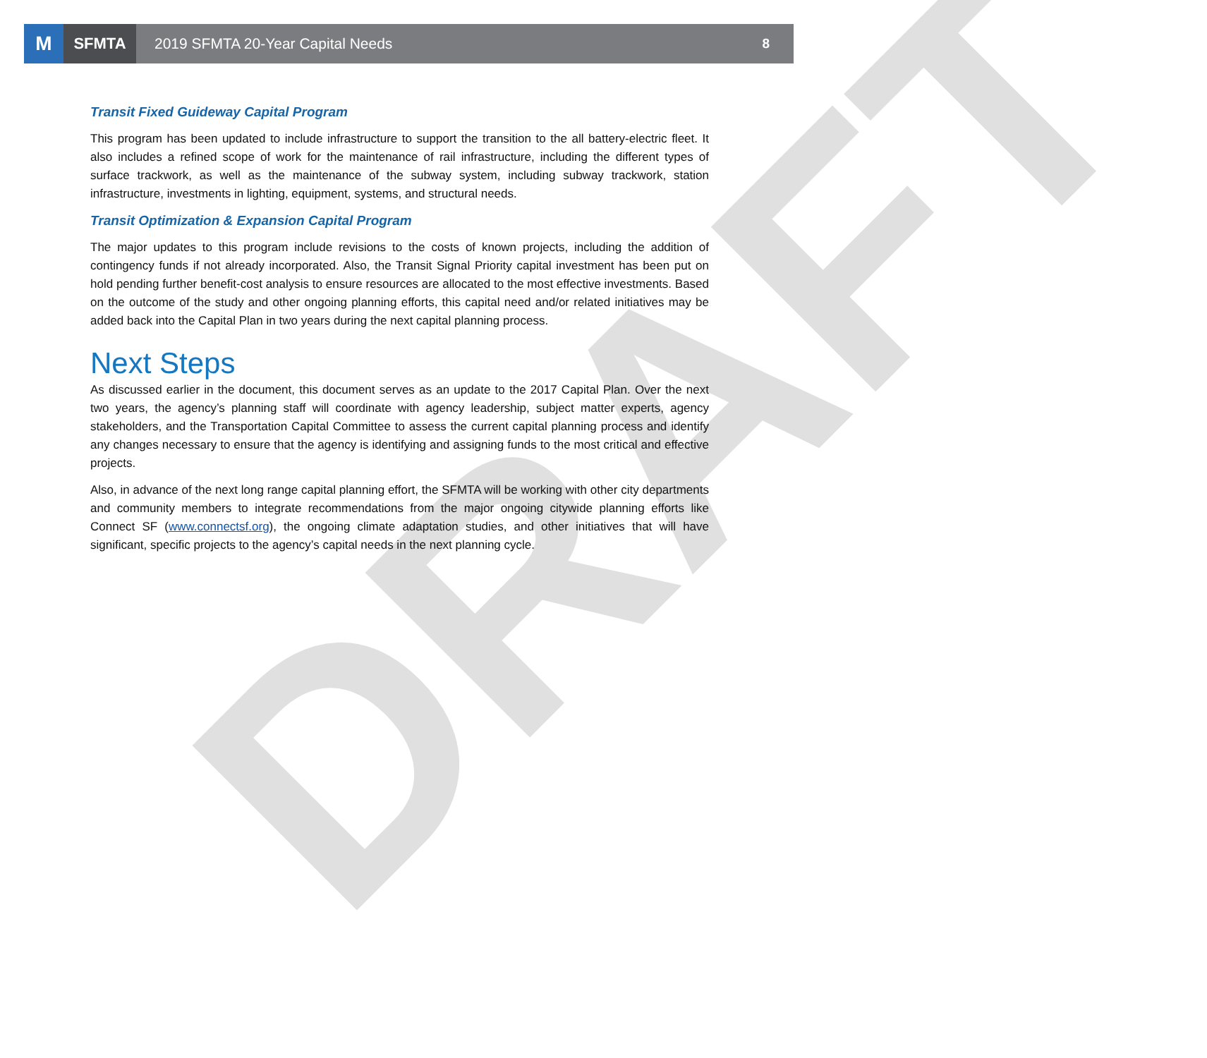DRAFT
M
SFMTA
2019 SFMTA 20-Year Capital Needs
8
Transit Fixed Guideway Capital Program
This program has been updated to include infrastructure to support the transition to the all battery-electric fleet. It also includes a refined scope of work for the maintenance of rail infrastructure, including the different types of surface trackwork, as well as the maintenance of the subway system, including subway trackwork, station infrastructure, investments in lighting, equipment, systems, and structural needs.
Transit Optimization & Expansion Capital Program
The major updates to this program include revisions to the costs of known projects, including the addition of contingency funds if not already incorporated. Also, the Transit Signal Priority capital investment has been put on hold pending further benefit-cost analysis to ensure resources are allocated to the most effective investments. Based on the outcome of the study and other ongoing planning efforts, this capital need and/or related initiatives may be added back into the Capital Plan in two years during the next capital planning process.
Next Steps
As discussed earlier in the document, this document serves as an update to the 2017 Capital Plan. Over the next two years, the agency’s planning staff will coordinate with agency leadership, subject matter experts, agency stakeholders, and the Transportation Capital Committee to assess the current capital planning process and identify any changes necessary to ensure that the agency is identifying and assigning funds to the most critical and effective projects.
Also, in advance of the next long range capital planning effort, the SFMTA will be working with other city departments and community members to integrate recommendations from the major ongoing citywide planning efforts like Connect SF (www.connectsf.org), the ongoing climate adaptation studies, and other initiatives that will have significant, specific projects to the agency’s capital needs in the next planning cycle.